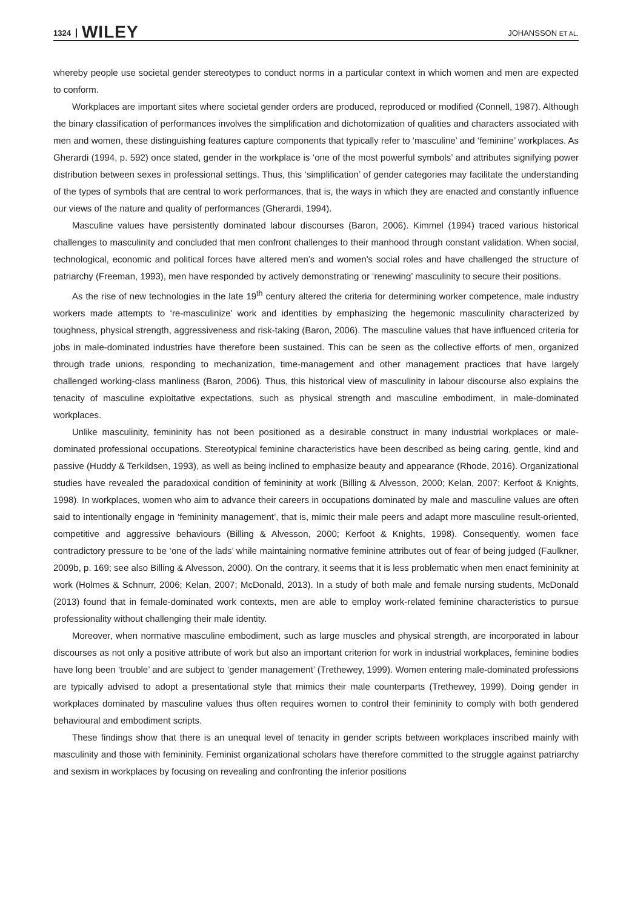1324 WILEY JOHANSSON ET AL.
whereby people use societal gender stereotypes to conduct norms in a particular context in which women and men are expected to conform.
Workplaces are important sites where societal gender orders are produced, reproduced or modified (Connell, 1987). Although the binary classification of performances involves the simplification and dichotomization of qualities and characters associated with men and women, these distinguishing features capture components that typically refer to ‘masculine’ and ‘feminine’ workplaces. As Gherardi (1994, p. 592) once stated, gender in the workplace is ‘one of the most powerful symbols’ and attributes signifying power distribution between sexes in professional settings. Thus, this ‘simplification’ of gender categories may facilitate the understanding of the types of symbols that are central to work performances, that is, the ways in which they are enacted and constantly influence our views of the nature and quality of performances (Gherardi, 1994).
Masculine values have persistently dominated labour discourses (Baron, 2006). Kimmel (1994) traced various historical challenges to masculinity and concluded that men confront challenges to their manhood through constant validation. When social, technological, economic and political forces have altered men’s and women’s social roles and have challenged the structure of patriarchy (Freeman, 1993), men have responded by actively demonstrating or ‘renewing’ masculinity to secure their positions.
As the rise of new technologies in the late 19<sup>th</sup> century altered the criteria for determining worker competence, male industry workers made attempts to ‘re-masculinize’ work and identities by emphasizing the hegemonic masculinity characterized by toughness, physical strength, aggressiveness and risk-taking (Baron, 2006). The masculine values that have influenced criteria for jobs in male-dominated industries have therefore been sustained. This can be seen as the collective efforts of men, organized through trade unions, responding to mechanization, time-management and other management practices that have largely challenged working-class manliness (Baron, 2006). Thus, this historical view of masculinity in labour discourse also explains the tenacity of masculine exploitative expectations, such as physical strength and masculine embodiment, in male-dominated workplaces.
Unlike masculinity, femininity has not been positioned as a desirable construct in many industrial workplaces or male-dominated professional occupations. Stereotypical feminine characteristics have been described as being caring, gentle, kind and passive (Huddy & Terkildsen, 1993), as well as being inclined to emphasize beauty and appearance (Rhode, 2016). Organizational studies have revealed the paradoxical condition of femininity at work (Billing & Alvesson, 2000; Kelan, 2007; Kerfoot & Knights, 1998). In workplaces, women who aim to advance their careers in occupations dominated by male and masculine values are often said to intentionally engage in ‘femininity management’, that is, mimic their male peers and adapt more masculine result-oriented, competitive and aggressive behaviours (Billing & Alvesson, 2000; Kerfoot & Knights, 1998). Consequently, women face contradictory pressure to be ‘one of the lads’ while maintaining normative feminine attributes out of fear of being judged (Faulkner, 2009b, p. 169; see also Billing & Alvesson, 2000). On the contrary, it seems that it is less problematic when men enact femininity at work (Holmes & Schnurr, 2006; Kelan, 2007; McDonald, 2013). In a study of both male and female nursing students, McDonald (2013) found that in female-dominated work contexts, men are able to employ work-related feminine characteristics to pursue professionality without challenging their male identity.
Moreover, when normative masculine embodiment, such as large muscles and physical strength, are incorporated in labour discourses as not only a positive attribute of work but also an important criterion for work in industrial workplaces, feminine bodies have long been ‘trouble’ and are subject to ‘gender management’ (Trethewey, 1999). Women entering male-dominated professions are typically advised to adopt a presentational style that mimics their male counterparts (Trethewey, 1999). Doing gender in workplaces dominated by masculine values thus often requires women to control their femininity to comply with both gendered behavioural and embodiment scripts.
These findings show that there is an unequal level of tenacity in gender scripts between workplaces inscribed mainly with masculinity and those with femininity. Feminist organizational scholars have therefore committed to the struggle against patriarchy and sexism in workplaces by focusing on revealing and confronting the inferior positions